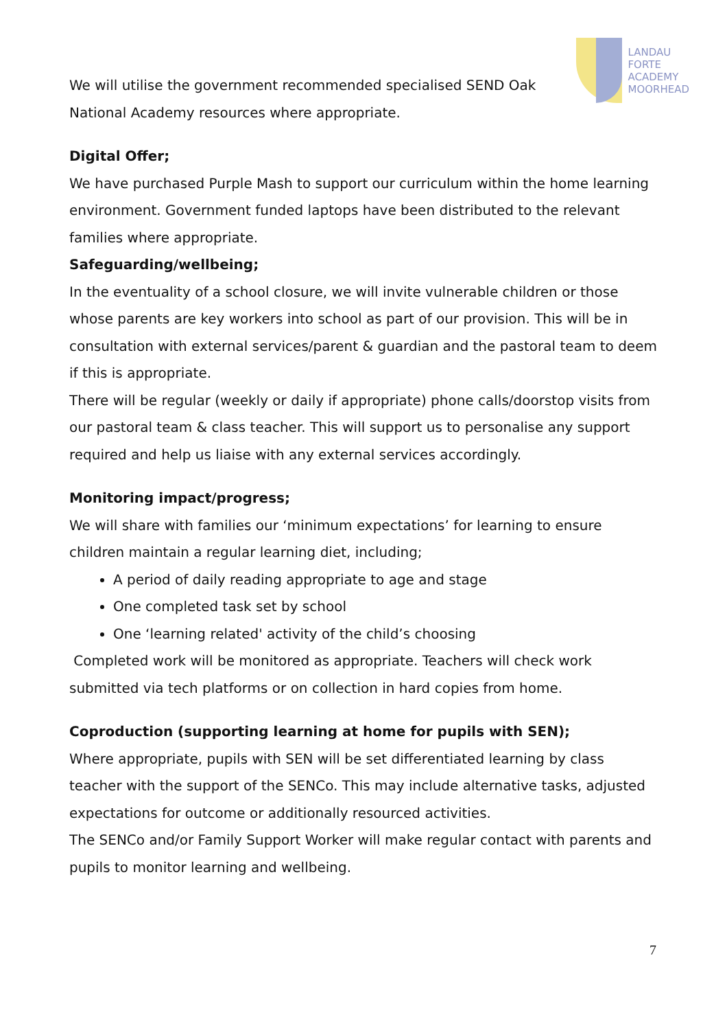LANDAU
FORTE
ACADEMY
MOORHEAD
We will utilise the government recommended specialised SEND Oak
National Academy resources where appropriate.
Digital Offer;
We have purchased Purple Mash to support our curriculum within the home learning environment. Government funded laptops have been distributed to the relevant families where appropriate.
Safeguarding/wellbeing;
In the eventuality of a school closure, we will invite vulnerable children or those whose parents are key workers into school as part of our provision. This will be in consultation with external services/parent & guardian and the pastoral team to deem if this is appropriate.
There will be regular (weekly or daily if appropriate) phone calls/doorstop visits from our pastoral team & class teacher. This will support us to personalise any support required and help us liaise with any external services accordingly.
Monitoring impact/progress;
We will share with families our ‘minimum expectations’ for learning to ensure children maintain a regular learning diet, including;
A period of daily reading appropriate to age and stage
One completed task set by school
One ‘learning related' activity of the child’s choosing
Completed work will be monitored as appropriate. Teachers will check work submitted via tech platforms or on collection in hard copies from home.
Coproduction (supporting learning at home for pupils with SEN);
Where appropriate, pupils with SEN will be set differentiated learning by class teacher with the support of the SENCo. This may include alternative tasks, adjusted expectations for outcome or additionally resourced activities.
The SENCo and/or Family Support Worker will make regular contact with parents and pupils to monitor learning and wellbeing.
7